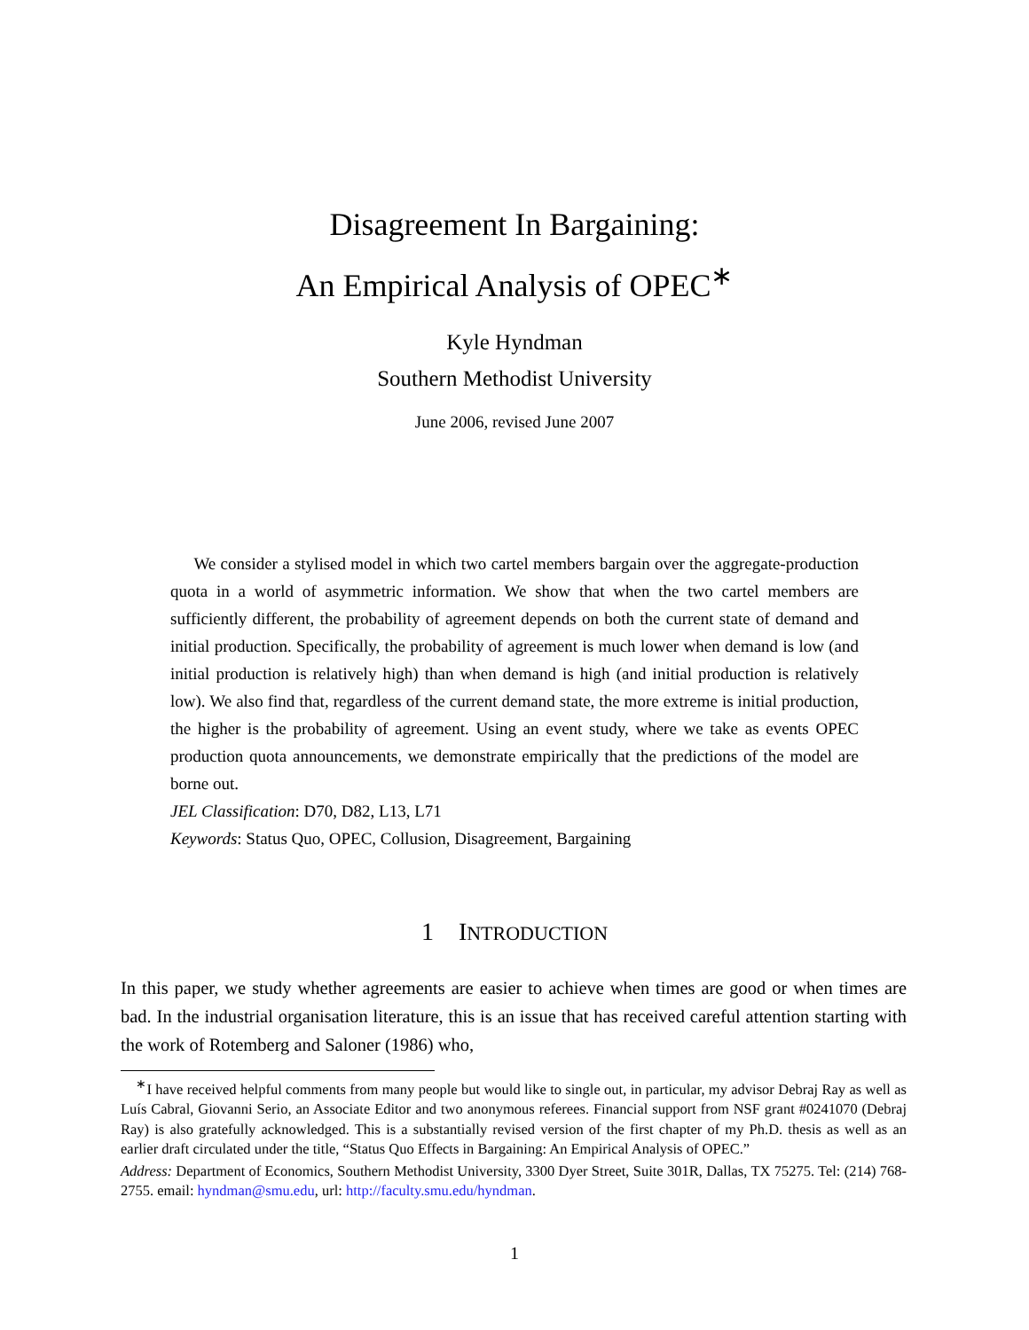Disagreement In Bargaining:
An Empirical Analysis of OPEC<sup>∗</sup>
Kyle Hyndman
Southern Methodist University
June 2006, revised June 2007
We consider a stylised model in which two cartel members bargain over the aggregate-production quota in a world of asymmetric information. We show that when the two cartel members are sufficiently different, the probability of agreement depends on both the current state of demand and initial production. Specifically, the probability of agreement is much lower when demand is low (and initial production is relatively high) than when demand is high (and initial production is relatively low). We also find that, regardless of the current demand state, the more extreme is initial production, the higher is the probability of agreement. Using an event study, where we take as events OPEC production quota announcements, we demonstrate empirically that the predictions of the model are borne out.
JEL Classification: D70, D82, L13, L71
Keywords: Status Quo, OPEC, Collusion, Disagreement, Bargaining
1 INTRODUCTION
In this paper, we study whether agreements are easier to achieve when times are good or when times are bad. In the industrial organisation literature, this is an issue that has received careful attention starting with the work of Rotemberg and Saloner (1986) who,
<sup>∗</sup>I have received helpful comments from many people but would like to single out, in particular, my advisor Debraj Ray as well as Luís Cabral, Giovanni Serio, an Associate Editor and two anonymous referees. Financial support from NSF grant #0241070 (Debraj Ray) is also gratefully acknowledged. This is a substantially revised version of the first chapter of my Ph.D. thesis as well as an earlier draft circulated under the title, “Status Quo Effects in Bargaining: An Empirical Analysis of OPEC.”
Address: Department of Economics, Southern Methodist University, 3300 Dyer Street, Suite 301R, Dallas, TX 75275. Tel: (214) 768-2755. email: hyndman@smu.edu, url: http://faculty.smu.edu/hyndman.
1